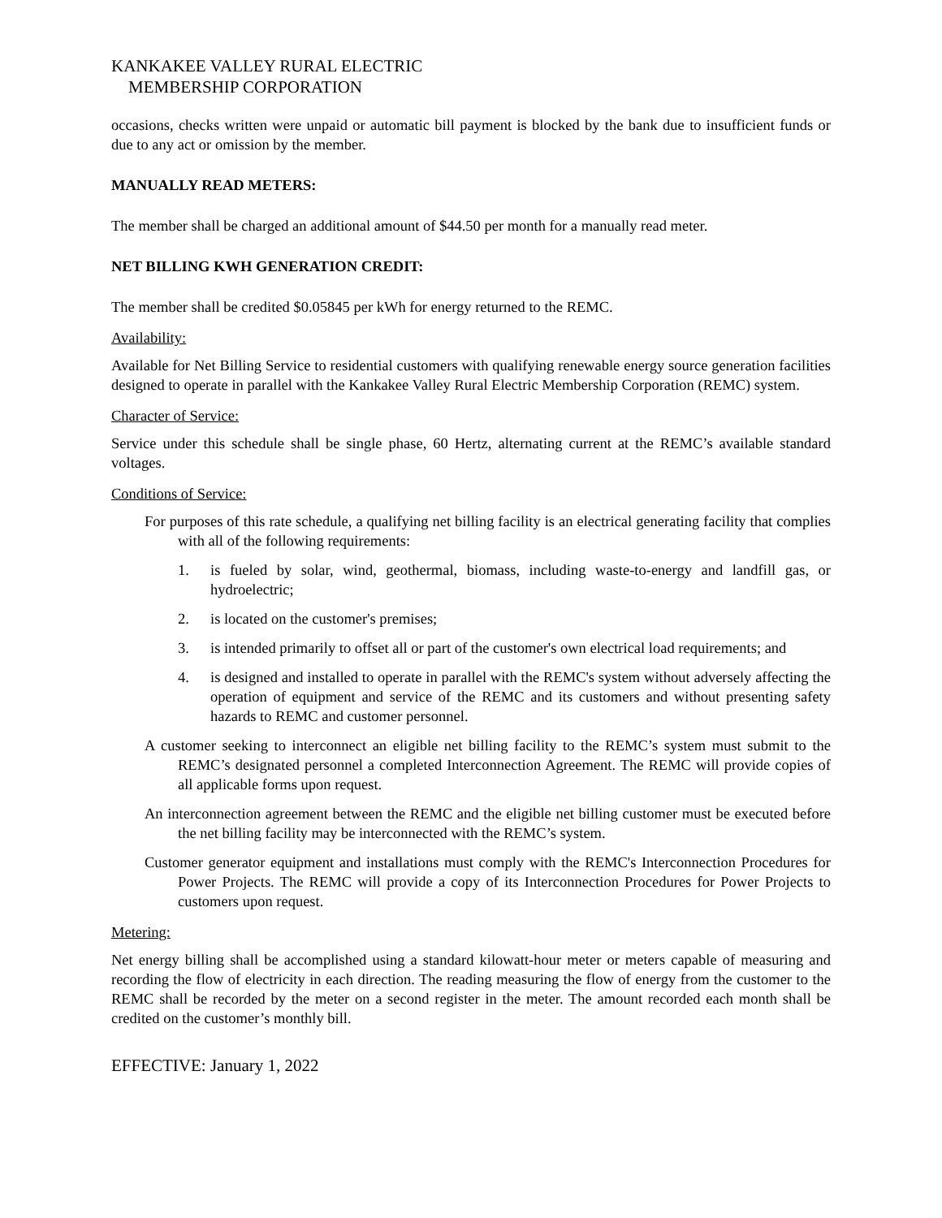KANKAKEE VALLEY RURAL ELECTRIC
MEMBERSHIP CORPORATION
occasions, checks written were unpaid or automatic bill payment is blocked by the bank due to insufficient funds or due to any act or omission by the member.
MANUALLY READ METERS:
The member shall be charged an additional amount of $44.50 per month for a manually read meter.
NET BILLING KWH GENERATION CREDIT:
The member shall be credited $0.05845 per kWh for energy returned to the REMC.
Availability:
Available for Net Billing Service to residential customers with qualifying renewable energy source generation facilities designed to operate in parallel with the Kankakee Valley Rural Electric Membership Corporation (REMC) system.
Character of Service:
Service under this schedule shall be single phase, 60 Hertz, alternating current at the REMC’s available standard voltages.
Conditions of Service:
For purposes of this rate schedule, a qualifying net billing facility is an electrical generating facility that complies with all of the following requirements:
1. is fueled by solar, wind, geothermal, biomass, including waste-to-energy and landfill gas, or hydroelectric;
2. is located on the customer's premises;
3. is intended primarily to offset all or part of the customer's own electrical load requirements; and
4. is designed and installed to operate in parallel with the REMC's system without adversely affecting the operation of equipment and service of the REMC and its customers and without presenting safety hazards to REMC and customer personnel.
A customer seeking to interconnect an eligible net billing facility to the REMC’s system must submit to the REMC’s designated personnel a completed Interconnection Agreement. The REMC will provide copies of all applicable forms upon request.
An interconnection agreement between the REMC and the eligible net billing customer must be executed before the net billing facility may be interconnected with the REMC’s system.
Customer generator equipment and installations must comply with the REMC's Interconnection Procedures for Power Projects. The REMC will provide a copy of its Interconnection Procedures for Power Projects to customers upon request.
Metering:
Net energy billing shall be accomplished using a standard kilowatt-hour meter or meters capable of measuring and recording the flow of electricity in each direction. The reading measuring the flow of energy from the customer to the REMC shall be recorded by the meter on a second register in the meter. The amount recorded each month shall be credited on the customer’s monthly bill.
EFFECTIVE: January 1, 2022